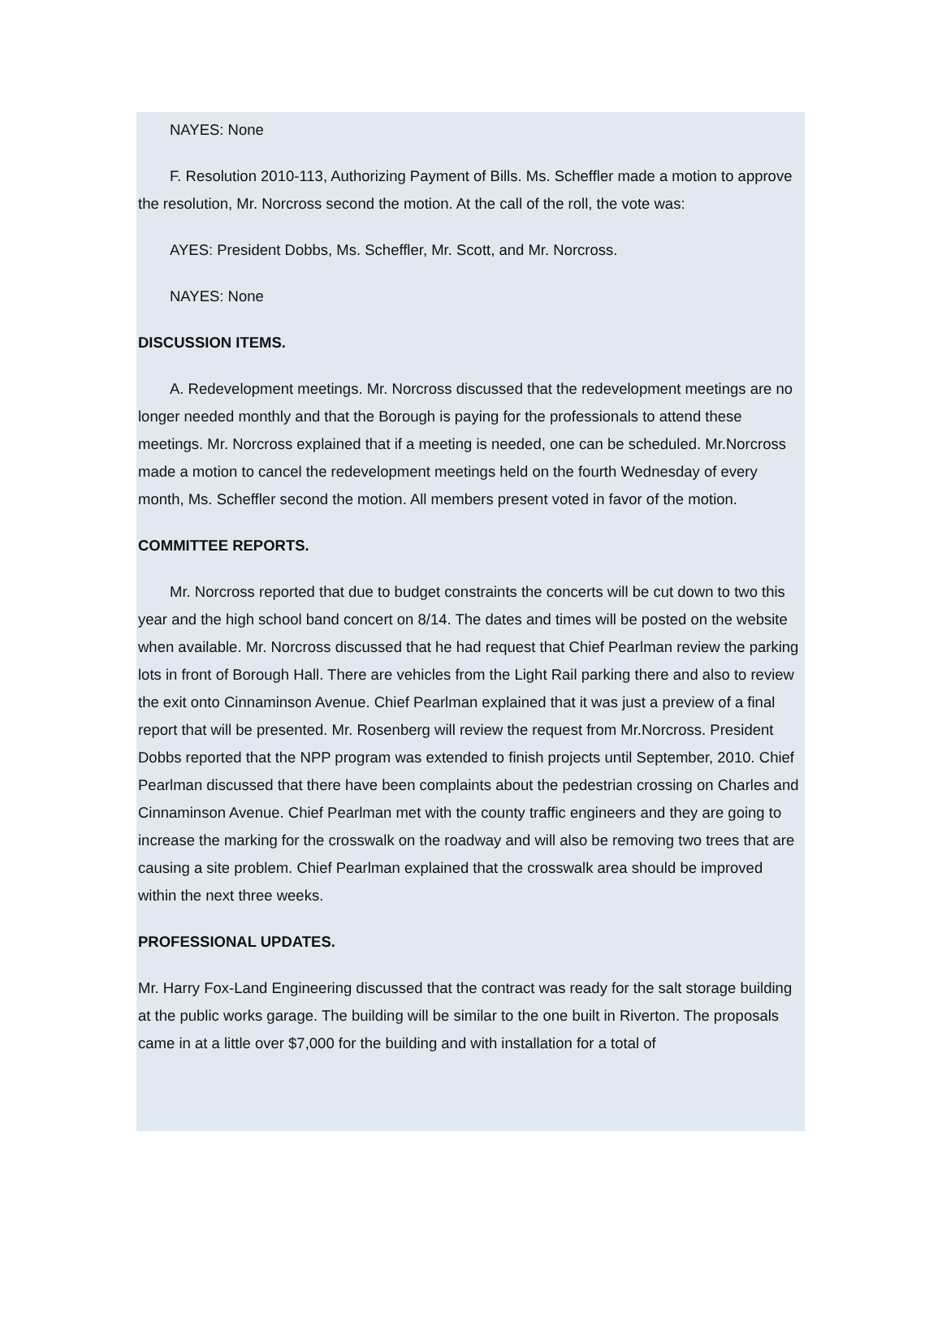NAYES: None
F. Resolution 2010-113, Authorizing Payment of Bills. Ms. Scheffler made a motion to approve the resolution, Mr. Norcross second the motion. At the call of the roll, the vote was:
AYES: President Dobbs, Ms. Scheffler, Mr. Scott, and Mr. Norcross.
NAYES: None
DISCUSSION ITEMS.
A. Redevelopment meetings. Mr. Norcross discussed that the redevelopment meetings are no longer needed monthly and that the Borough is paying for the professionals to attend these meetings. Mr. Norcross explained that if a meeting is needed, one can be scheduled. Mr.Norcross made a motion to cancel the redevelopment meetings held on the fourth Wednesday of every month, Ms. Scheffler second the motion. All members present voted in favor of the motion.
COMMITTEE REPORTS.
Mr. Norcross reported that due to budget constraints the concerts will be cut down to two this year and the high school band concert on 8/14. The dates and times will be posted on the website when available. Mr. Norcross discussed that he had request that Chief Pearlman review the parking lots in front of Borough Hall. There are vehicles from the Light Rail parking there and also to review the exit onto Cinnaminson Avenue. Chief Pearlman explained that it was just a preview of a final report that will be presented. Mr. Rosenberg will review the request from Mr.Norcross. President Dobbs reported that the NPP program was extended to finish projects until September, 2010. Chief Pearlman discussed that there have been complaints about the pedestrian crossing on Charles and Cinnaminson Avenue. Chief Pearlman met with the county traffic engineers and they are going to increase the marking for the crosswalk on the roadway and will also be removing two trees that are causing a site problem. Chief Pearlman explained that the crosswalk area should be improved within the next three weeks.
PROFESSIONAL UPDATES.
Mr. Harry Fox-Land Engineering discussed that the contract was ready for the salt storage building at the public works garage. The building will be similar to the one built in Riverton. The proposals came in at a little over $7,000 for the building and with installation for a total of